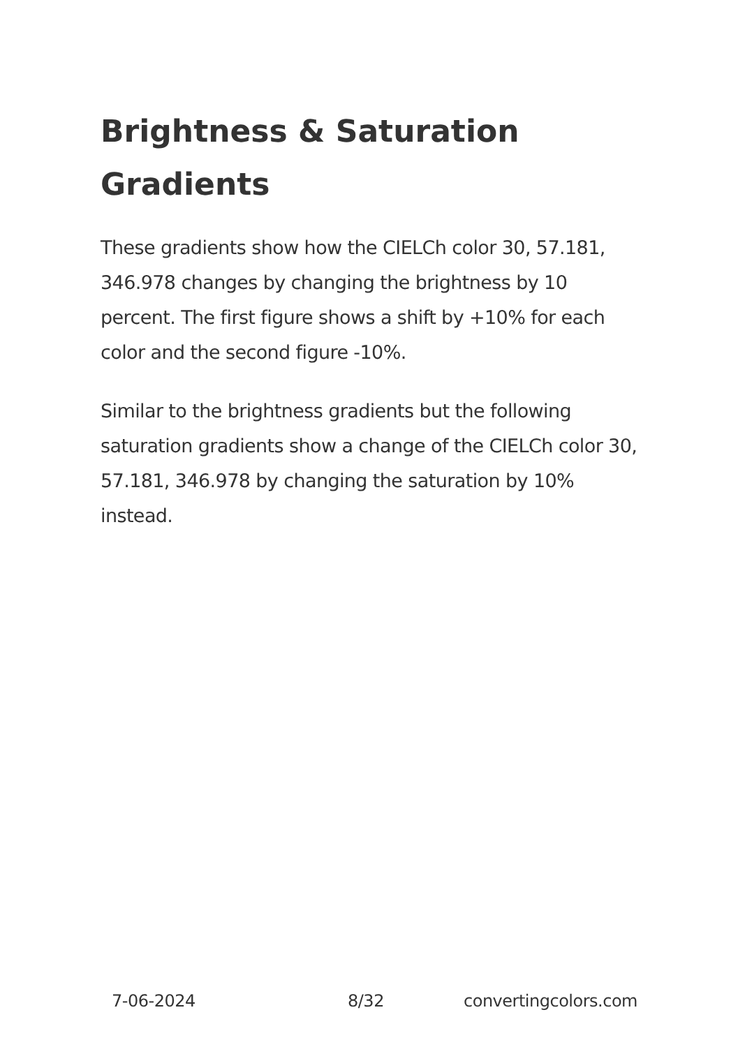Brightness & Saturation Gradients
These gradients show how the CIELCh color 30, 57.181, 346.978 changes by changing the brightness by 10 percent. The first figure shows a shift by +10% for each color and the second figure -10%.
Similar to the brightness gradients but the following saturation gradients show a change of the CIELCh color 30, 57.181, 346.978 by changing the saturation by 10% instead.
7-06-2024 8/32 convertingcolors.com